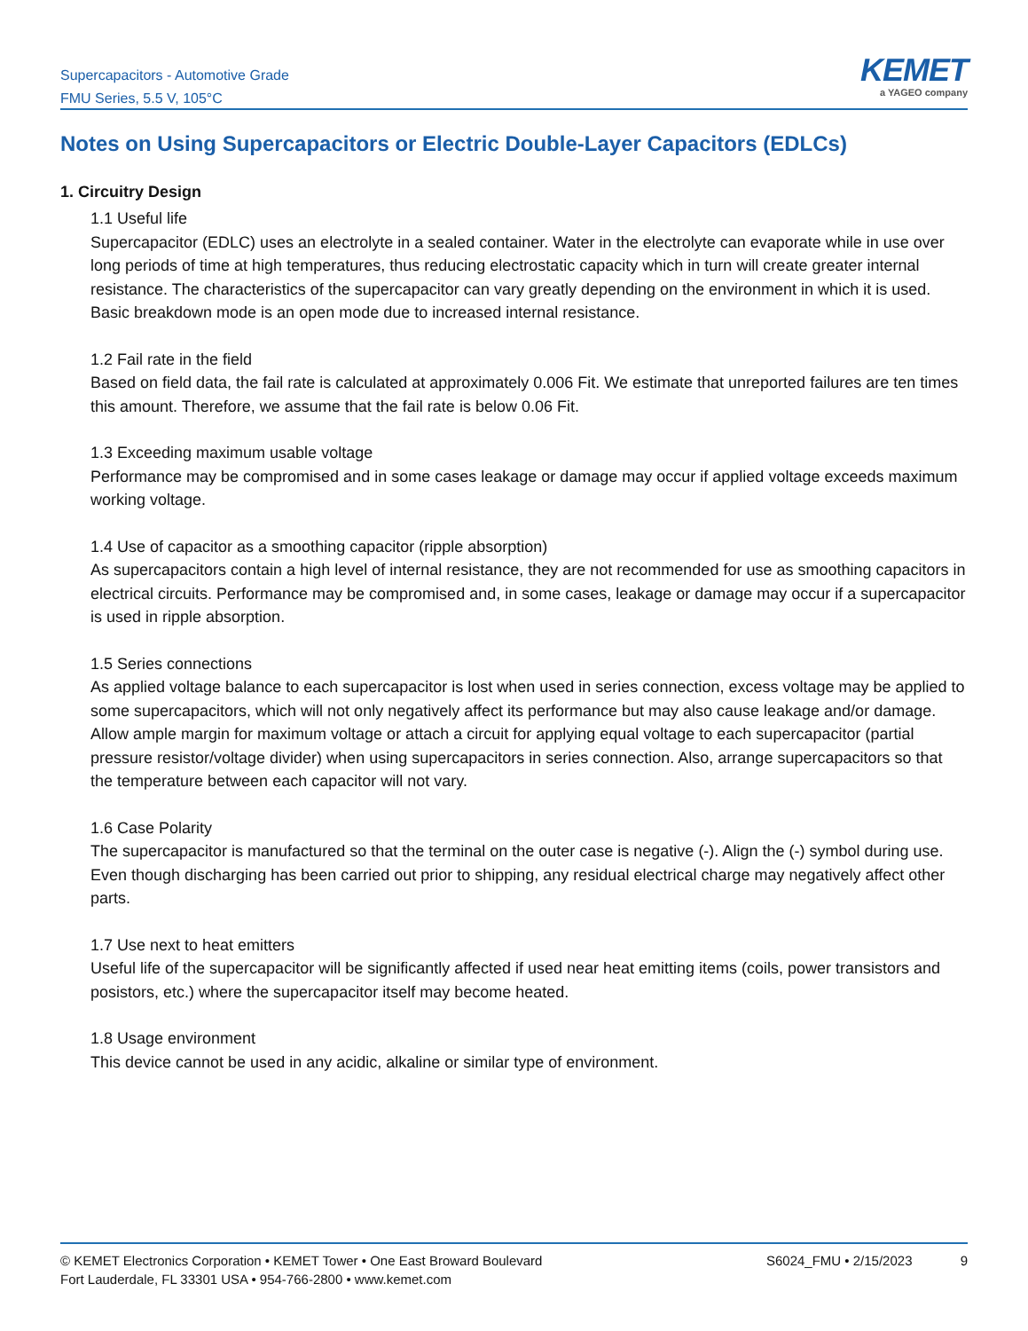Supercapacitors - Automotive Grade
FMU Series, 5.5 V, 105°C
KEMET
a YAGEO company
Notes on Using Supercapacitors or Electric Double-Layer Capacitors (EDLCs)
1. Circuitry Design
1.1 Useful life
Supercapacitor (EDLC) uses an electrolyte in a sealed container. Water in the electrolyte can evaporate while in use over long periods of time at high temperatures, thus reducing electrostatic capacity which in turn will create greater internal resistance. The characteristics of the supercapacitor can vary greatly depending on the environment in which it is used. Basic breakdown mode is an open mode due to increased internal resistance.
1.2 Fail rate in the field
Based on field data, the fail rate is calculated at approximately 0.006 Fit. We estimate that unreported failures are ten times this amount. Therefore, we assume that the fail rate is below 0.06 Fit.
1.3 Exceeding maximum usable voltage
Performance may be compromised and in some cases leakage or damage may occur if applied voltage exceeds maximum working voltage.
1.4 Use of capacitor as a smoothing capacitor (ripple absorption)
As supercapacitors contain a high level of internal resistance, they are not recommended for use as smoothing capacitors in electrical circuits. Performance may be compromised and, in some cases, leakage or damage may occur if a supercapacitor is used in ripple absorption.
1.5 Series connections
As applied voltage balance to each supercapacitor is lost when used in series connection, excess voltage may be applied to some supercapacitors, which will not only negatively affect its performance but may also cause leakage and/or damage. Allow ample margin for maximum voltage or attach a circuit for applying equal voltage to each supercapacitor (partial pressure resistor/voltage divider) when using supercapacitors in series connection. Also, arrange supercapacitors so that the temperature between each capacitor will not vary.
1.6 Case Polarity
The supercapacitor is manufactured so that the terminal on the outer case is negative (-). Align the (-) symbol during use. Even though discharging has been carried out prior to shipping, any residual electrical charge may negatively affect other parts.
1.7 Use next to heat emitters
Useful life of the supercapacitor will be significantly affected if used near heat emitting items (coils, power transistors and posistors, etc.) where the supercapacitor itself may become heated.
1.8 Usage environment
This device cannot be used in any acidic, alkaline or similar type of environment.
© KEMET Electronics Corporation • KEMET Tower • One East Broward Boulevard
Fort Lauderdale, FL 33301 USA • 954-766-2800 • www.kemet.com
S6024_FMU • 2/15/2023 9